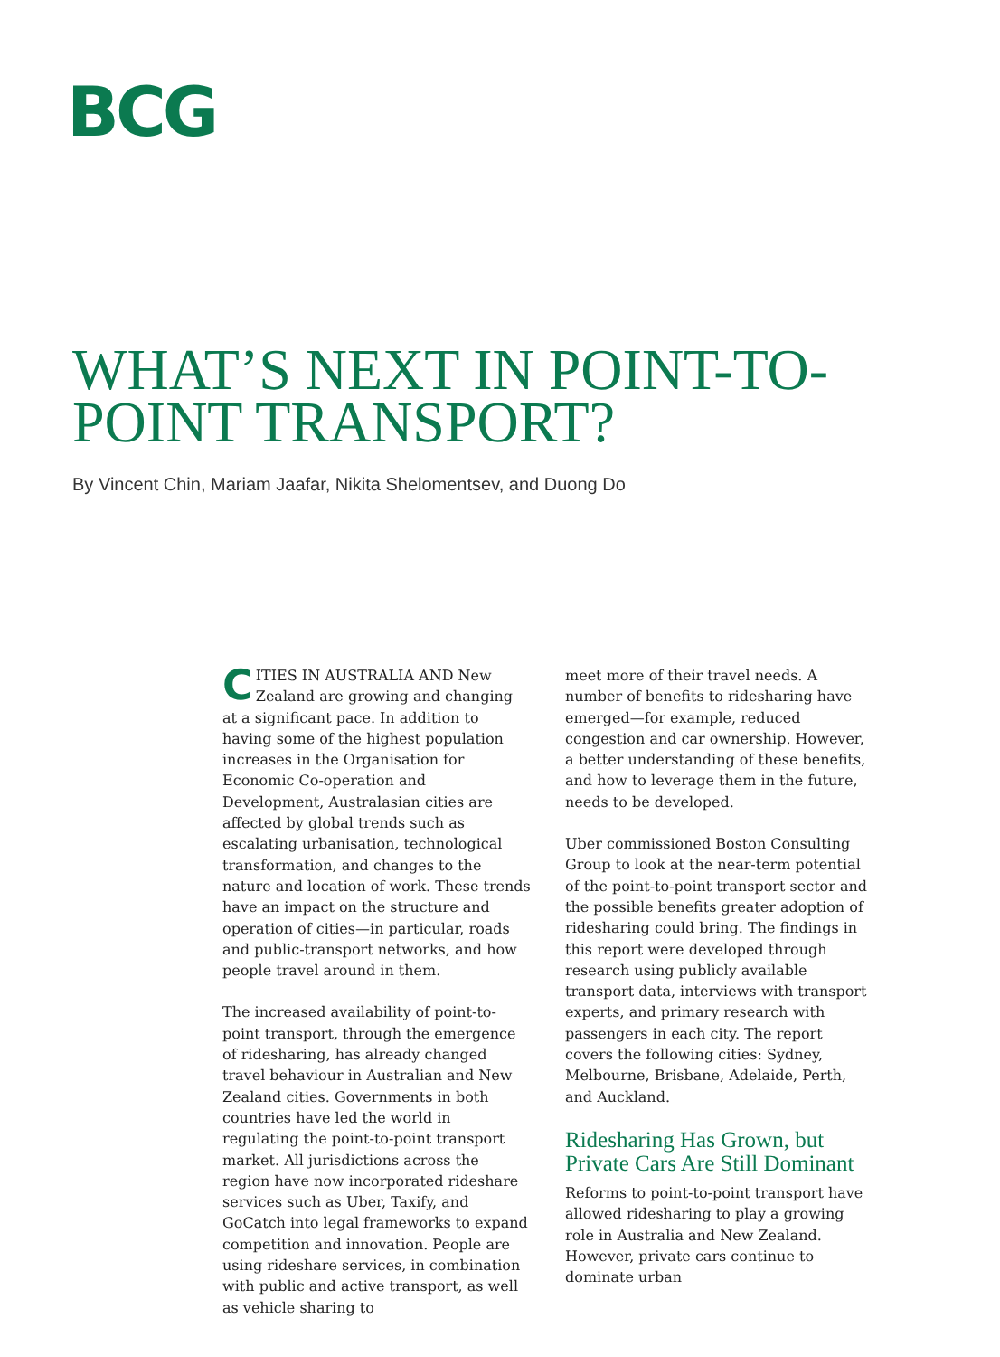BCG
WHAT’S NEXT IN POINT-TO-POINT TRANSPORT?
By Vincent Chin, Mariam Jaafar, Nikita Shelomentsev, and Duong Do
CITIES IN AUSTRALIA AND New Zealand are growing and changing at a significant pace. In addition to having some of the highest population increases in the Organisation for Economic Co-operation and Development, Australasian cities are affected by global trends such as escalating urbanisation, technological transformation, and changes to the nature and location of work. These trends have an impact on the structure and operation of cities—in particular, roads and public-transport networks, and how people travel around in them.
The increased availability of point-to-point transport, through the emergence of ridesharing, has already changed travel behaviour in Australian and New Zealand cities. Governments in both countries have led the world in regulating the point-to-point transport market. All jurisdictions across the region have now incorporated rideshare services such as Uber, Taxify, and GoCatch into legal frameworks to expand competition and innovation. People are using rideshare services, in combination with public and active transport, as well as vehicle sharing to
meet more of their travel needs. A number of benefits to ridesharing have emerged—for example, reduced congestion and car ownership. However, a better understanding of these benefits, and how to leverage them in the future, needs to be developed.
Uber commissioned Boston Consulting Group to look at the near-term potential of the point-to-point transport sector and the possible benefits greater adoption of ridesharing could bring. The findings in this report were developed through research using publicly available transport data, interviews with transport experts, and primary research with passengers in each city. The report covers the following cities: Sydney, Melbourne, Brisbane, Adelaide, Perth, and Auckland.
Ridesharing Has Grown, but Private Cars Are Still Dominant
Reforms to point-to-point transport have allowed ridesharing to play a growing role in Australia and New Zealand. However, private cars continue to dominate urban